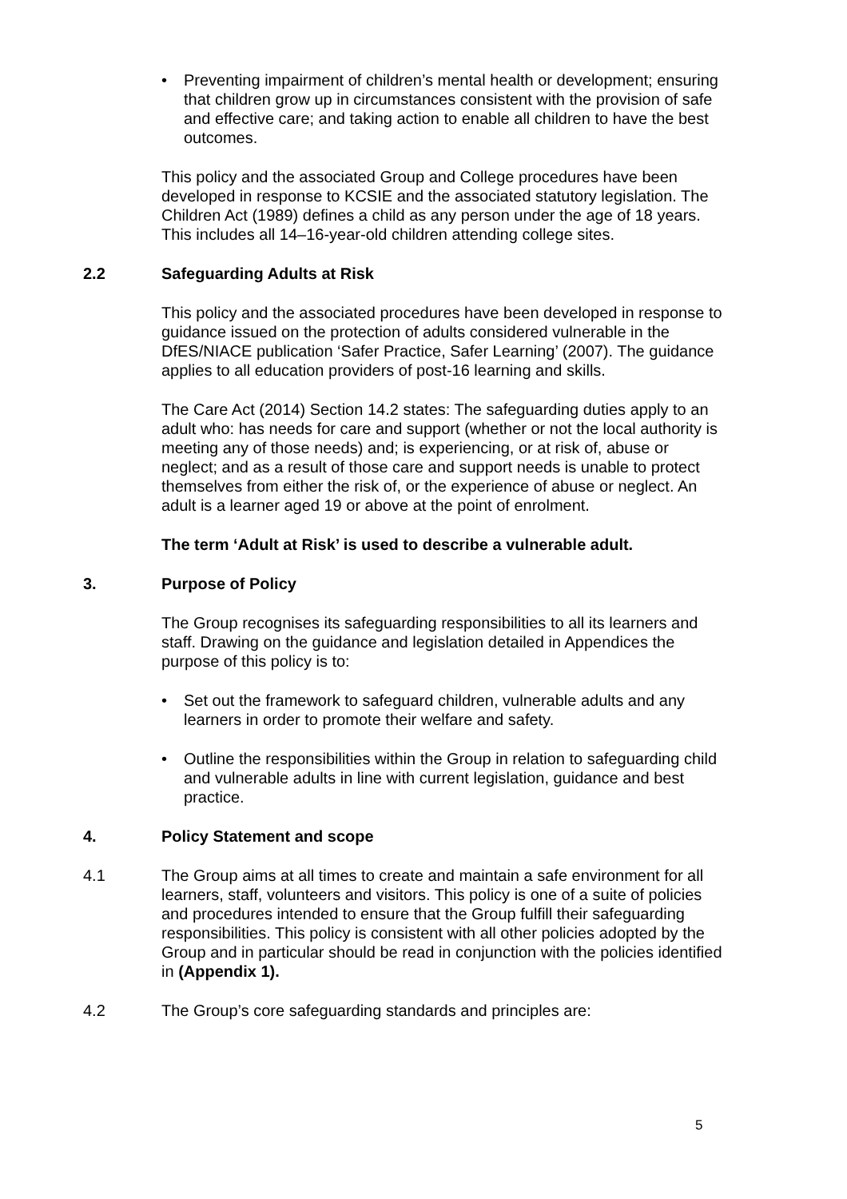• Preventing impairment of children’s mental health or development; ensuring that children grow up in circumstances consistent with the provision of safe and effective care; and taking action to enable all children to have the best outcomes.
This policy and the associated Group and College procedures have been developed in response to KCSIE and the associated statutory legislation. The Children Act (1989) defines a child as any person under the age of 18 years. This includes all 14–16-year-old children attending college sites.
2.2 Safeguarding Adults at Risk
This policy and the associated procedures have been developed in response to guidance issued on the protection of adults considered vulnerable in the DfES/NIACE publication ‘Safer Practice, Safer Learning’ (2007). The guidance applies to all education providers of post-16 learning and skills.
The Care Act (2014) Section 14.2 states: The safeguarding duties apply to an adult who: has needs for care and support (whether or not the local authority is meeting any of those needs) and; is experiencing, or at risk of, abuse or neglect; and as a result of those care and support needs is unable to protect themselves from either the risk of, or the experience of abuse or neglect. An adult is a learner aged 19 or above at the point of enrolment.
The term ‘Adult at Risk’ is used to describe a vulnerable adult.
3. Purpose of Policy
The Group recognises its safeguarding responsibilities to all its learners and staff. Drawing on the guidance and legislation detailed in Appendices the purpose of this policy is to:
• Set out the framework to safeguard children, vulnerable adults and any learners in order to promote their welfare and safety.
• Outline the responsibilities within the Group in relation to safeguarding child and vulnerable adults in line with current legislation, guidance and best practice.
4. Policy Statement and scope
4.1 The Group aims at all times to create and maintain a safe environment for all learners, staff, volunteers and visitors. This policy is one of a suite of policies and procedures intended to ensure that the Group fulfill their safeguarding responsibilities. This policy is consistent with all other policies adopted by the Group and in particular should be read in conjunction with the policies identified in (Appendix 1).
4.2 The Group’s core safeguarding standards and principles are:
5